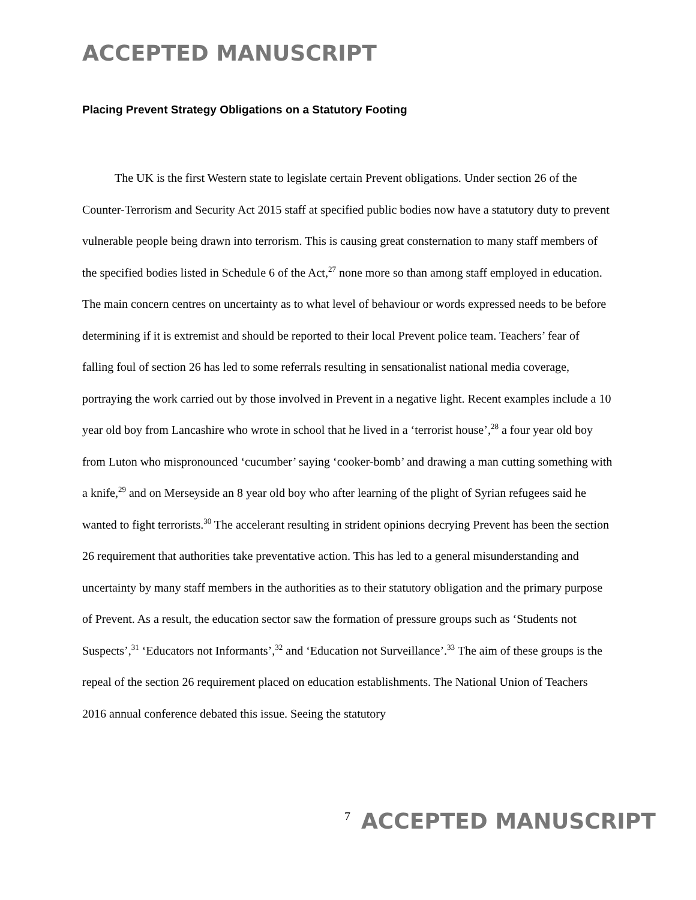ACCEPTED MANUSCRIPT
Placing Prevent Strategy Obligations on a Statutory Footing
The UK is the first Western state to legislate certain Prevent obligations. Under section 26 of the Counter-Terrorism and Security Act 2015 staff at specified public bodies now have a statutory duty to prevent vulnerable people being drawn into terrorism. This is causing great consternation to many staff members of the specified bodies listed in Schedule 6 of the Act,<sup>27</sup> none more so than among staff employed in education. The main concern centres on uncertainty as to what level of behaviour or words expressed needs to be before determining if it is extremist and should be reported to their local Prevent police team. Teachers’ fear of falling foul of section 26 has led to some referrals resulting in sensationalist national media coverage, portraying the work carried out by those involved in Prevent in a negative light. Recent examples include a 10 year old boy from Lancashire who wrote in school that he lived in a ‘terrorist house’,<sup>28</sup> a four year old boy from Luton who mispronounced ‘cucumber’ saying ‘cooker-bomb’ and drawing a man cutting something with a knife,<sup>29</sup> and on Merseyside an 8 year old boy who after learning of the plight of Syrian refugees said he wanted to fight terrorists.<sup>30</sup> The accelerant resulting in strident opinions decrying Prevent has been the section 26 requirement that authorities take preventative action. This has led to a general misunderstanding and uncertainty by many staff members in the authorities as to their statutory obligation and the primary purpose of Prevent. As a result, the education sector saw the formation of pressure groups such as ‘Students not Suspects’,<sup>31</sup> ‘Educators not Informants’,<sup>32</sup> and ‘Education not Surveillance’.<sup>33</sup> The aim of these groups is the repeal of the section 26 requirement placed on education establishments. The National Union of Teachers 2016 annual conference debated this issue. Seeing the statutory
7 ACCEPTED MANUSCRIPT